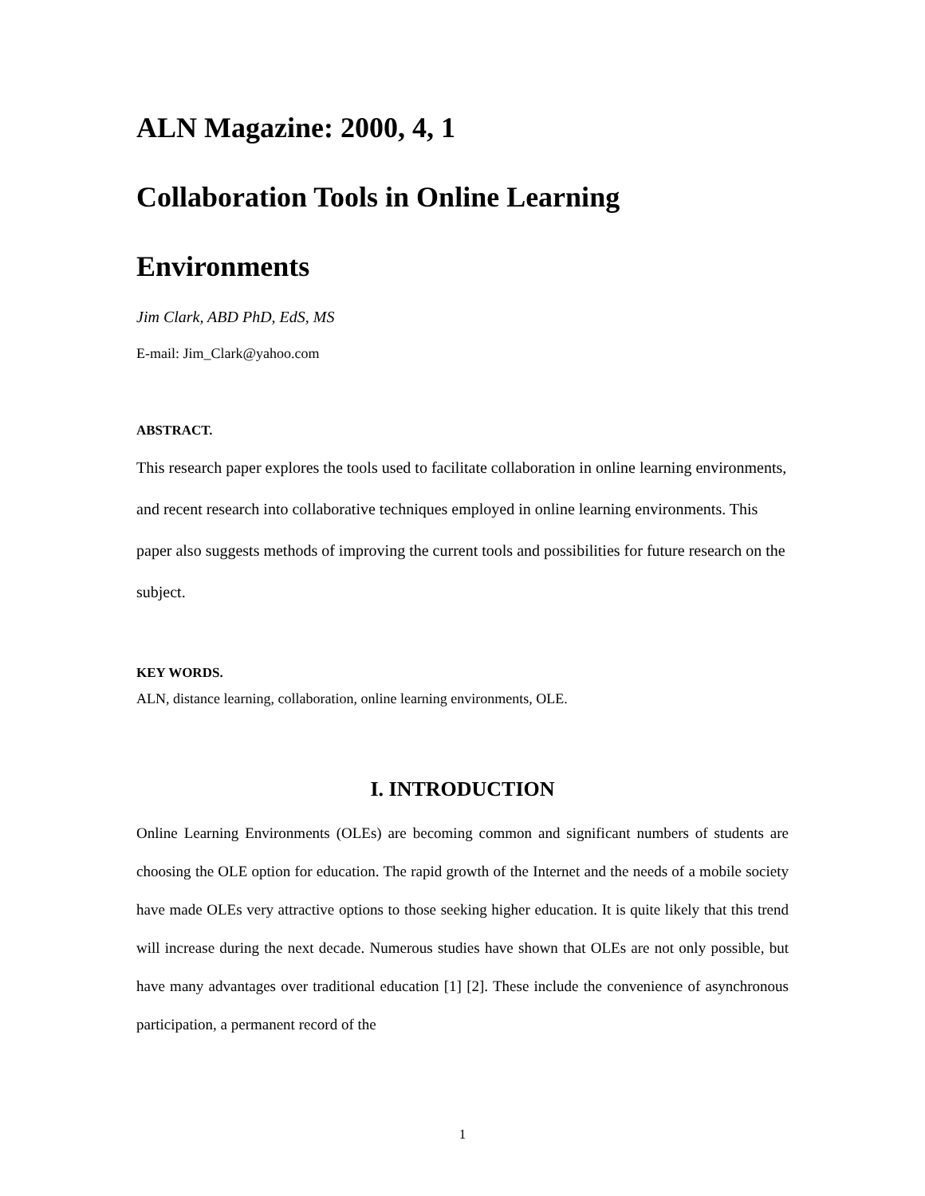ALN Magazine: 2000, 4, 1
Collaboration Tools in Online Learning
Environments
Jim Clark, ABD PhD, EdS, MS
E-mail: Jim_Clark@yahoo.com
ABSTRACT.
This research paper explores the tools used to facilitate collaboration in online learning environments, and recent research into collaborative techniques employed in online learning environments. This paper also suggests methods of improving the current tools and possibilities for future research on the subject.
KEY WORDS.
ALN, distance learning, collaboration, online learning environments, OLE.
I. INTRODUCTION
Online Learning Environments (OLEs) are becoming common and significant numbers of students are choosing the OLE option for education. The rapid growth of the Internet and the needs of a mobile society have made OLEs very attractive options to those seeking higher education. It is quite likely that this trend will increase during the next decade. Numerous studies have shown that OLEs are not only possible, but have many advantages over traditional education [1] [2]. These include the convenience of asynchronous participation, a permanent record of the
1